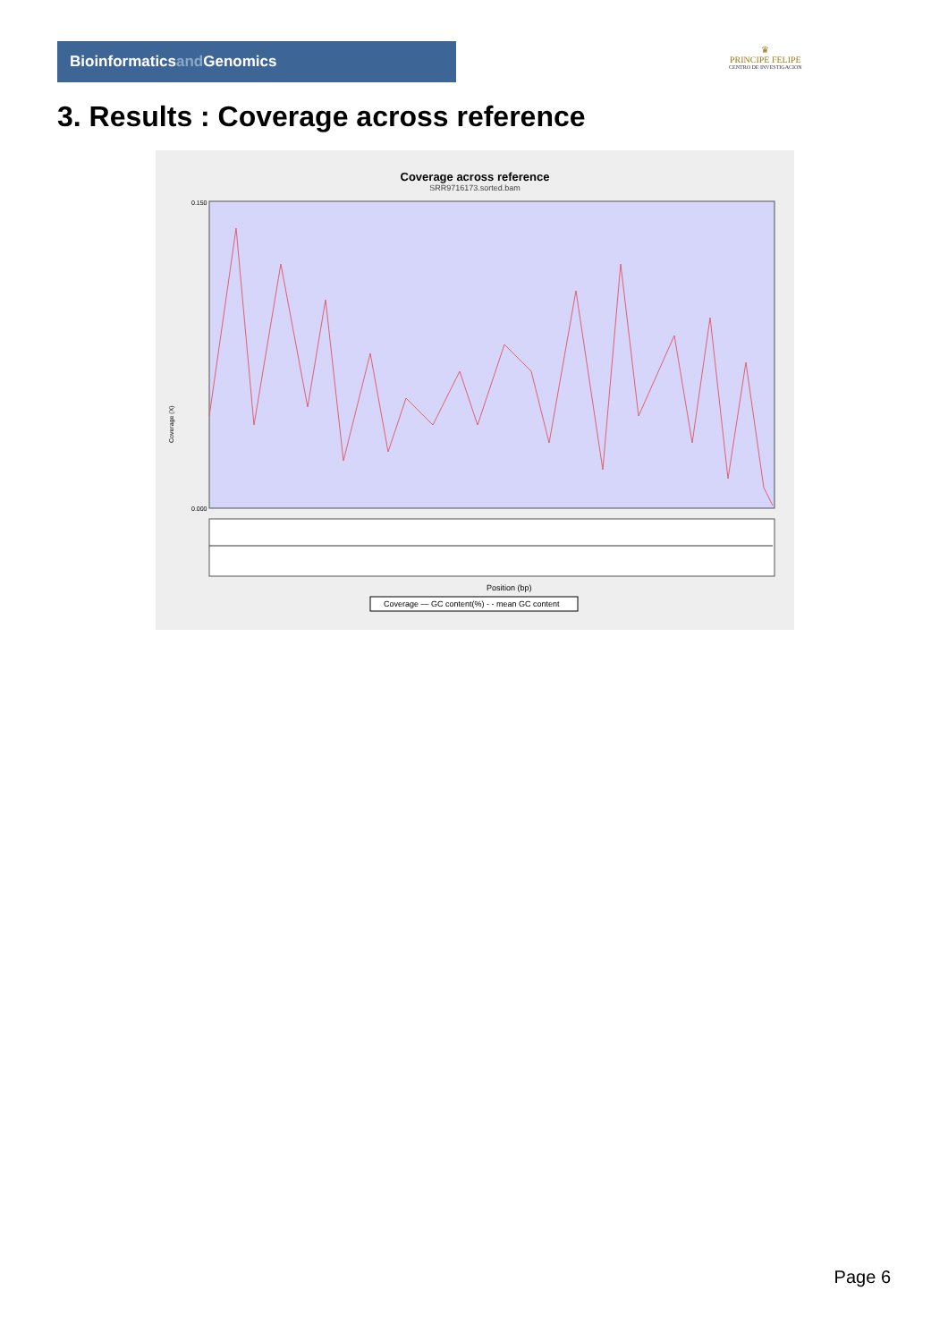Bioinformaticsand Genomics
♛
PRINCIPE FELIPE
CENTRO DE INVESTIGACION
3. Results : Coverage across reference
Coverage across reference
SRR9716173.sorted.bam
Coverage (X)
0.150
0.000
Position (bp)
Coverage — GC content(%) - - mean GC content
Page 6